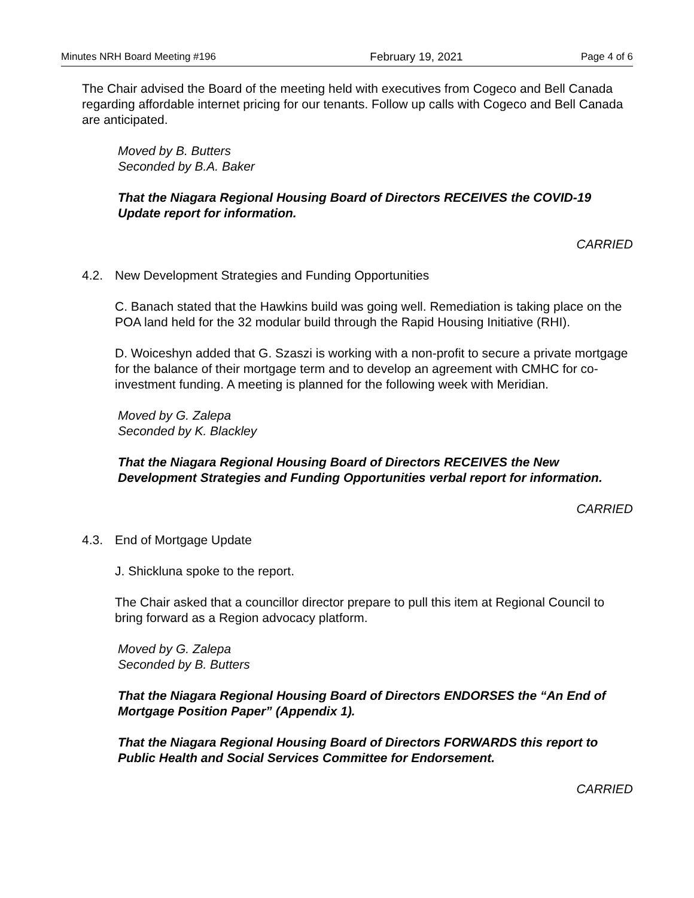Minutes NRH Board Meeting #196 February 19, 2021 Page 4 of 6
The Chair advised the Board of the meeting held with executives from Cogeco and Bell Canada regarding affordable internet pricing for our tenants. Follow up calls with Cogeco and Bell Canada are anticipated.
Moved by B. Butters
Seconded by B.A. Baker
That the Niagara Regional Housing Board of Directors RECEIVES the COVID-19 Update report for information.
CARRIED
4.2. New Development Strategies and Funding Opportunities
C. Banach stated that the Hawkins build was going well. Remediation is taking place on the POA land held for the 32 modular build through the Rapid Housing Initiative (RHI).
D. Woiceshyn added that G. Szaszi is working with a non-profit to secure a private mortgage for the balance of their mortgage term and to develop an agreement with CMHC for co-investment funding. A meeting is planned for the following week with Meridian.
Moved by G. Zalepa
Seconded by K. Blackley
That the Niagara Regional Housing Board of Directors RECEIVES the New Development Strategies and Funding Opportunities verbal report for information.
CARRIED
4.3. End of Mortgage Update
J. Shickluna spoke to the report.
The Chair asked that a councillor director prepare to pull this item at Regional Council to bring forward as a Region advocacy platform.
Moved by G. Zalepa
Seconded by B. Butters
That the Niagara Regional Housing Board of Directors ENDORSES the “An End of Mortgage Position Paper” (Appendix 1).
That the Niagara Regional Housing Board of Directors FORWARDS this report to Public Health and Social Services Committee for Endorsement.
CARRIED